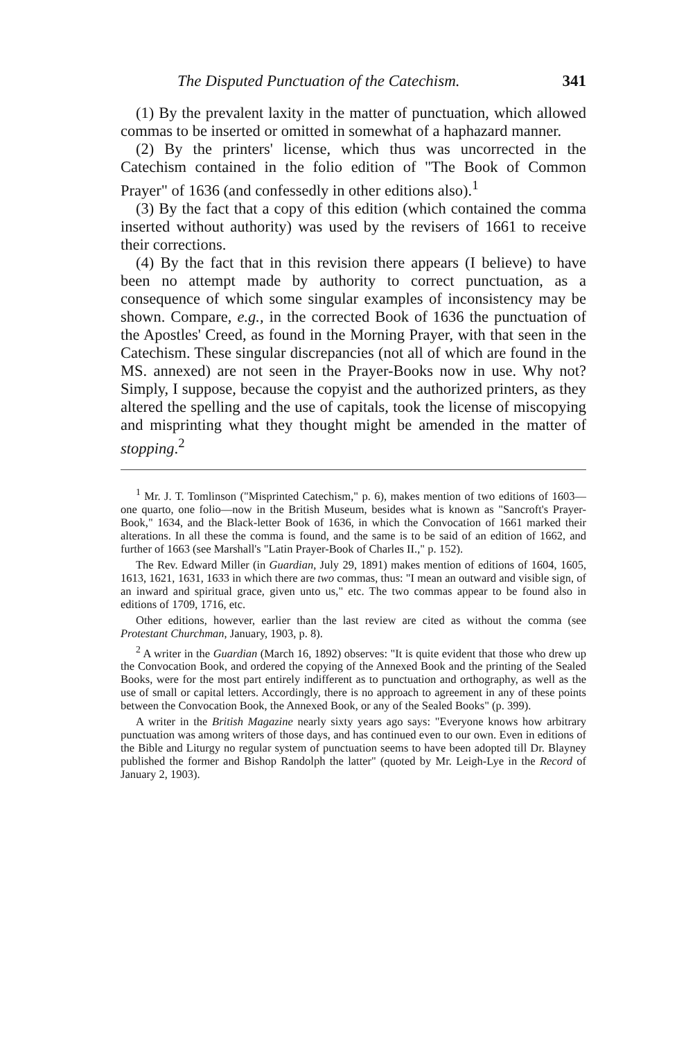The Disputed Punctuation of the Catechism. 341
(1) By the prevalent laxity in the matter of punctuation, which allowed commas to be inserted or omitted in somewhat of a haphazard manner.
(2) By the printers' license, which thus was uncorrected in the Catechism contained in the folio edition of "The Book of Common Prayer" of 1636 (and confessedly in other editions also).<sup>1</sup>
(3) By the fact that a copy of this edition (which contained the comma inserted without authority) was used by the revisers of 1661 to receive their corrections.
(4) By the fact that in this revision there appears (I believe) to have been no attempt made by authority to correct punctuation, as a consequence of which some singular examples of inconsistency may be shown. Compare, e.g., in the corrected Book of 1636 the punctuation of the Apostles' Creed, as found in the Morning Prayer, with that seen in the Catechism. These singular discrepancies (not all of which are found in the MS. annexed) are not seen in the Prayer-Books now in use. Why not? Simply, I suppose, because the copyist and the authorized printers, as they altered the spelling and the use of capitals, took the license of miscopying and misprinting what they thought might be amended in the matter of stopping.<sup>2</sup>
<sup>1</sup> Mr. J. T. Tomlinson ("Misprinted Catechism," p. 6), makes mention of two editions of 1603—one quarto, one folio—now in the British Museum, besides what is known as "Sancroft's Prayer-Book," 1634, and the Black-letter Book of 1636, in which the Convocation of 1661 marked their alterations. In all these the comma is found, and the same is to be said of an edition of 1662, and further of 1663 (see Marshall's "Latin Prayer-Book of Charles II.," p. 152).
The Rev. Edward Miller (in Guardian, July 29, 1891) makes mention of editions of 1604, 1605, 1613, 1621, 1631, 1633 in which there are two commas, thus: "I mean an outward and visible sign, of an inward and spiritual grace, given unto us," etc. The two commas appear to be found also in editions of 1709, 1716, etc.
Other editions, however, earlier than the last review are cited as without the comma (see Protestant Churchman, January, 1903, p. 8).
<sup>2</sup> A writer in the Guardian (March 16, 1892) observes: "It is quite evident that those who drew up the Convocation Book, and ordered the copying of the Annexed Book and the printing of the Sealed Books, were for the most part entirely indifferent as to punctuation and orthography, as well as the use of small or capital letters. Accordingly, there is no approach to agreement in any of these points between the Convocation Book, the Annexed Book, or any of the Sealed Books" (p. 399).
A writer in the British Magazine nearly sixty years ago says: "Everyone knows how arbitrary punctuation was among writers of those days, and has continued even to our own. Even in editions of the Bible and Liturgy no regular system of punctuation seems to have been adopted till Dr. Blayney published the former and Bishop Randolph the latter" (quoted by Mr. Leigh-Lye in the Record of January 2, 1903).